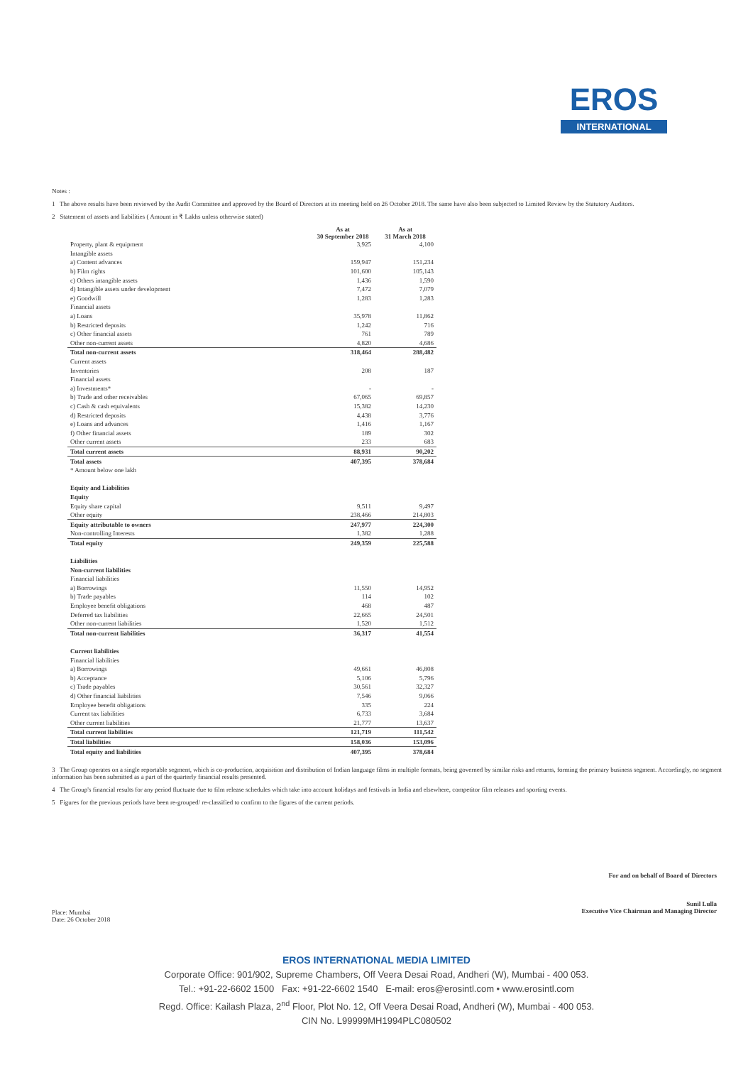EROS
INTERNATIONAL
Notes :
1 The above results have been reviewed by the Audit Committee and approved by the Board of Directors at its meeting held on 26 October 2018. The same have also been subjected to Limited Review by the Statutory Auditors.
2 Statement of assets and liabilities ( Amount in ₹ Lakhs unless otherwise stated)
| | As at 30 September 2018 | As at 31 March 2018 |
| --- | --- | --- |
| Property, plant & equipment | 3,925 | 4,100 |
| Intangible assets | | |
| a) Content advances | 159,947 | 151,234 |
| b) Film rights | 101,600 | 105,143 |
| c) Others intangible assets | 1,436 | 1,590 |
| d) Intangible assets under development | 7,472 | 7,079 |
| e) Goodwill | 1,283 | 1,283 |
| Financial assets | | |
| a) Loans | 35,978 | 11,862 |
| b) Restricted deposits | 1,242 | 716 |
| c) Other financial assets | 761 | 789 |
| Other non-current assets | 4,820 | 4,686 |
| Total non-current assets | 318,464 | 288,482 |
| Current assets | | |
| Inventories | 208 | 187 |
| Financial assets | | |
| a) Investments* | - | - |
| b) Trade and other receivables | 67,065 | 69,857 |
| c) Cash & cash equivalents | 15,382 | 14,230 |
| d) Restricted deposits | 4,438 | 3,776 |
| e) Loans and advances | 1,416 | 1,167 |
| f) Other financial assets | 189 | 302 |
| Other current assets | 233 | 683 |
| Total current assets | 88,931 | 90,202 |
| Total assets | 407,395 | 378,684 |
| * Amount below one lakh | | |
| Equity and Liabilities | | |
| Equity | | |
| Equity share capital | 9,511 | 9,497 |
| Other equity | 238,466 | 214,803 |
| Equity attributable to owners | 247,977 | 224,300 |
| Non-controlling Interests | 1,382 | 1,288 |
| Total equity | 249,359 | 225,588 |
| Liabilities | | |
| Non-current liabilities | | |
| Financial liabilities | | |
| a) Borrowings | 11,550 | 14,952 |
| b) Trade payables | 114 | 102 |
| Employee benefit obligations | 468 | 487 |
| Deferred tax liabilities | 22,665 | 24,501 |
| Other non-current liabilities | 1,520 | 1,512 |
| Total non-current liabilities | 36,317 | 41,554 |
| Current liabilities | | |
| Financial liabilities | | |
| a) Borrowings | 49,661 | 46,808 |
| b) Acceptance | 5,106 | 5,796 |
| c) Trade payables | 30,561 | 32,327 |
| d) Other financial liabilities | 7,546 | 9,066 |
| Employee benefit obligations | 335 | 224 |
| Current tax liabilities | 6,733 | 3,684 |
| Other current liabilities | 21,777 | 13,637 |
| Total current liabilities | 121,719 | 111,542 |
| Total liabilities | 158,036 | 153,096 |
| Total equity and liabilities | 407,395 | 378,684 |
3 The Group operates on a single reportable segment, which is co-production, acquisition and distribution of Indian language films in multiple formats, being governed by similar risks and returns, forming the primary business segment. Accordingly, no segment information has been submitted as a part of the quarterly financial results presented.
4 The Group's financial results for any period fluctuate due to film release schedules which take into account holidays and festivals in India and elsewhere, competitor film releases and sporting events.
5 Figures for the previous periods have been re-grouped/ re-classified to confirm to the figures of the current periods.
Place: Mumbai
Date: 26 October 2018
For and on behalf of Board of Directors
Sunil Lulla
Executive Vice Chairman and Managing Director
EROS INTERNATIONAL MEDIA LIMITED
Corporate Office: 901/902, Supreme Chambers, Off Veera Desai Road, Andheri (W), Mumbai - 400 053.
Tel.: +91-22-6602 1500 Fax: +91-22-6602 1540 E-mail: eros@erosintl.com • www.erosintl.com
Regd. Office: Kailash Plaza, 2<sup>nd</sup> Floor, Plot No. 12, Off Veera Desai Road, Andheri (W), Mumbai - 400 053.
CIN No. L99999MH1994PLC080502